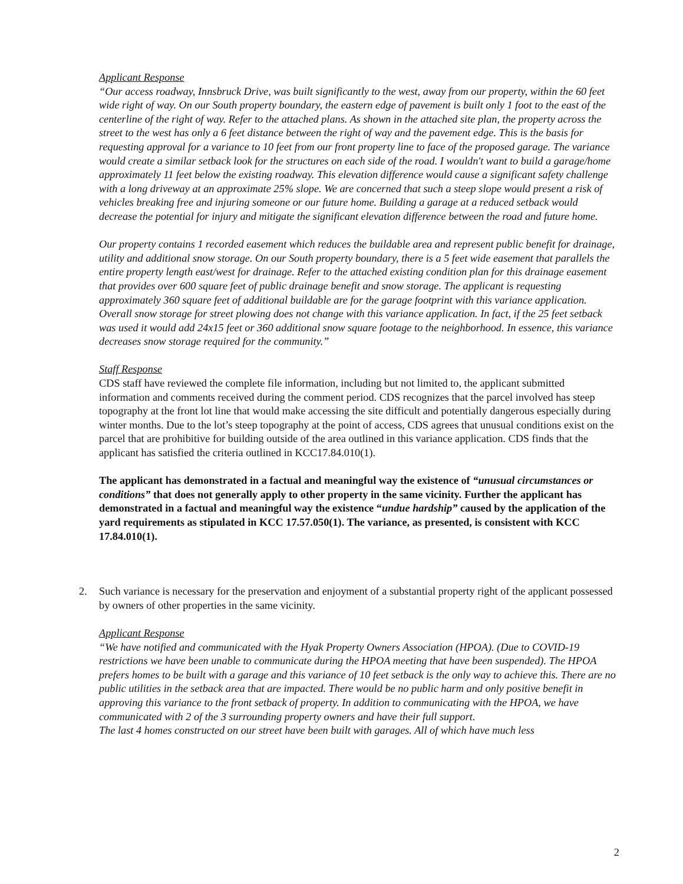Applicant Response
“Our access roadway, Innsbruck Drive, was built significantly to the west, away from our property, within the 60 feet wide right of way. On our South property boundary, the eastern edge of pavement is built only 1 foot to the east of the centerline of the right of way. Refer to the attached plans. As shown in the attached site plan, the property across the street to the west has only a 6 feet distance between the right of way and the pavement edge. This is the basis for requesting approval for a variance to 10 feet from our front property line to face of the proposed garage. The variance would create a similar setback look for the structures on each side of the road. I wouldn't want to build a garage/home approximately 11 feet below the existing roadway. This elevation difference would cause a significant safety challenge with a long driveway at an approximate 25% slope. We are concerned that such a steep slope would present a risk of vehicles breaking free and injuring someone or our future home. Building a garage at a reduced setback would decrease the potential for injury and mitigate the significant elevation difference between the road and future home.
Our property contains 1 recorded easement which reduces the buildable area and represent public benefit for drainage, utility and additional snow storage. On our South property boundary, there is a 5 feet wide easement that parallels the entire property length east/west for drainage. Refer to the attached existing condition plan for this drainage easement that provides over 600 square feet of public drainage benefit and snow storage. The applicant is requesting approximately 360 square feet of additional buildable are for the garage footprint with this variance application. Overall snow storage for street plowing does not change with this variance application. In fact, if the 25 feet setback was used it would add 24x15 feet or 360 additional snow square footage to the neighborhood. In essence, this variance decreases snow storage required for the community.”
Staff Response
CDS staff have reviewed the complete file information, including but not limited to, the applicant submitted information and comments received during the comment period. CDS recognizes that the parcel involved has steep topography at the front lot line that would make accessing the site difficult and potentially dangerous especially during winter months. Due to the lot’s steep topography at the point of access, CDS agrees that unusual conditions exist on the parcel that are prohibitive for building outside of the area outlined in this variance application. CDS finds that the applicant has satisfied the criteria outlined in KCC17.84.010(1).
The applicant has demonstrated in a factual and meaningful way the existence of “unusual circumstances or conditions” that does not generally apply to other property in the same vicinity. Further the applicant has demonstrated in a factual and meaningful way the existence “undue hardship” caused by the application of the yard requirements as stipulated in KCC 17.57.050(1). The variance, as presented, is consistent with KCC 17.84.010(1).
2. Such variance is necessary for the preservation and enjoyment of a substantial property right of the applicant possessed by owners of other properties in the same vicinity.
Applicant Response
“We have notified and communicated with the Hyak Property Owners Association (HPOA). (Due to COVID-19 restrictions we have been unable to communicate during the HPOA meeting that have been suspended). The HPOA prefers homes to be built with a garage and this variance of 10 feet setback is the only way to achieve this. There are no public utilities in the setback area that are impacted. There would be no public harm and only positive benefit in approving this variance to the front setback of property. In addition to communicating with the HPOA, we have communicated with 2 of the 3 surrounding property owners and have their full support.
The last 4 homes constructed on our street have been built with garages. All of which have much less
2